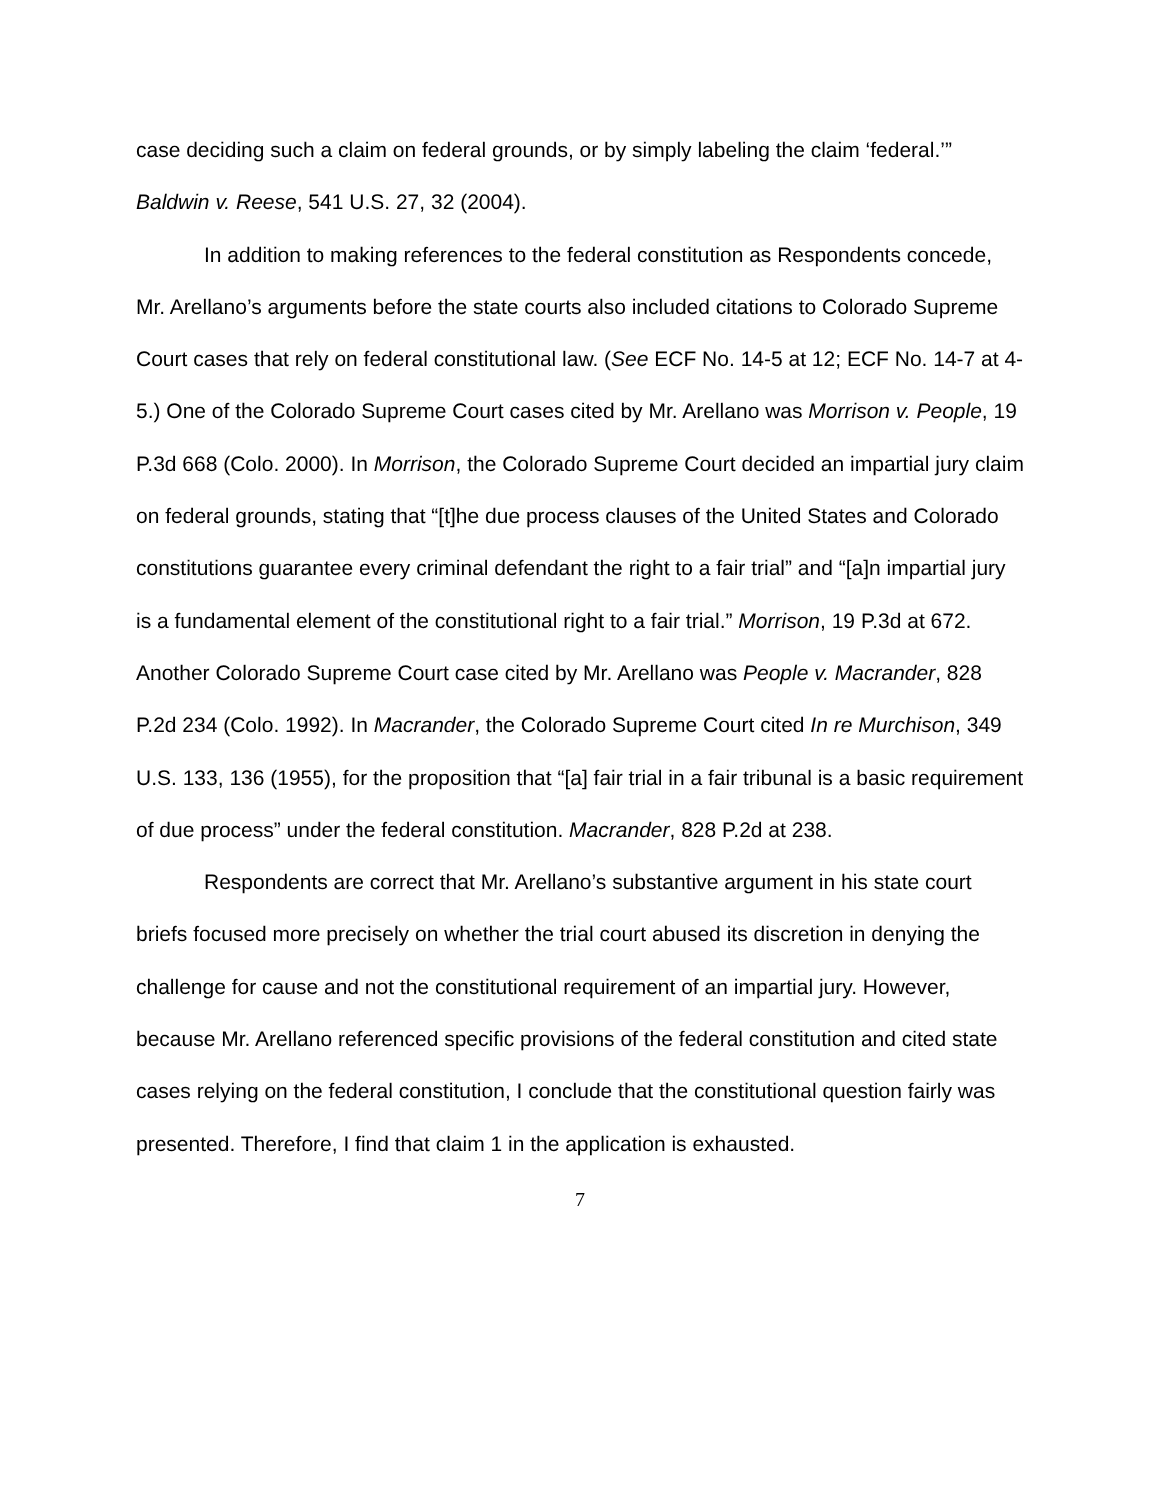case deciding such a claim on federal grounds, or by simply labeling the claim ‘federal.’” Baldwin v. Reese, 541 U.S. 27, 32 (2004).
In addition to making references to the federal constitution as Respondents concede, Mr. Arellano’s arguments before the state courts also included citations to Colorado Supreme Court cases that rely on federal constitutional law. (See ECF No. 14-5 at 12; ECF No. 14-7 at 4-5.) One of the Colorado Supreme Court cases cited by Mr. Arellano was Morrison v. People, 19 P.3d 668 (Colo. 2000). In Morrison, the Colorado Supreme Court decided an impartial jury claim on federal grounds, stating that “[t]he due process clauses of the United States and Colorado constitutions guarantee every criminal defendant the right to a fair trial” and “[a]n impartial jury is a fundamental element of the constitutional right to a fair trial.” Morrison, 19 P.3d at 672. Another Colorado Supreme Court case cited by Mr. Arellano was People v. Macrander, 828 P.2d 234 (Colo. 1992). In Macrander, the Colorado Supreme Court cited In re Murchison, 349 U.S. 133, 136 (1955), for the proposition that “[a] fair trial in a fair tribunal is a basic requirement of due process” under the federal constitution. Macrander, 828 P.2d at 238.
Respondents are correct that Mr. Arellano’s substantive argument in his state court briefs focused more precisely on whether the trial court abused its discretion in denying the challenge for cause and not the constitutional requirement of an impartial jury. However, because Mr. Arellano referenced specific provisions of the federal constitution and cited state cases relying on the federal constitution, I conclude that the constitutional question fairly was presented. Therefore, I find that claim 1 in the application is exhausted.
7